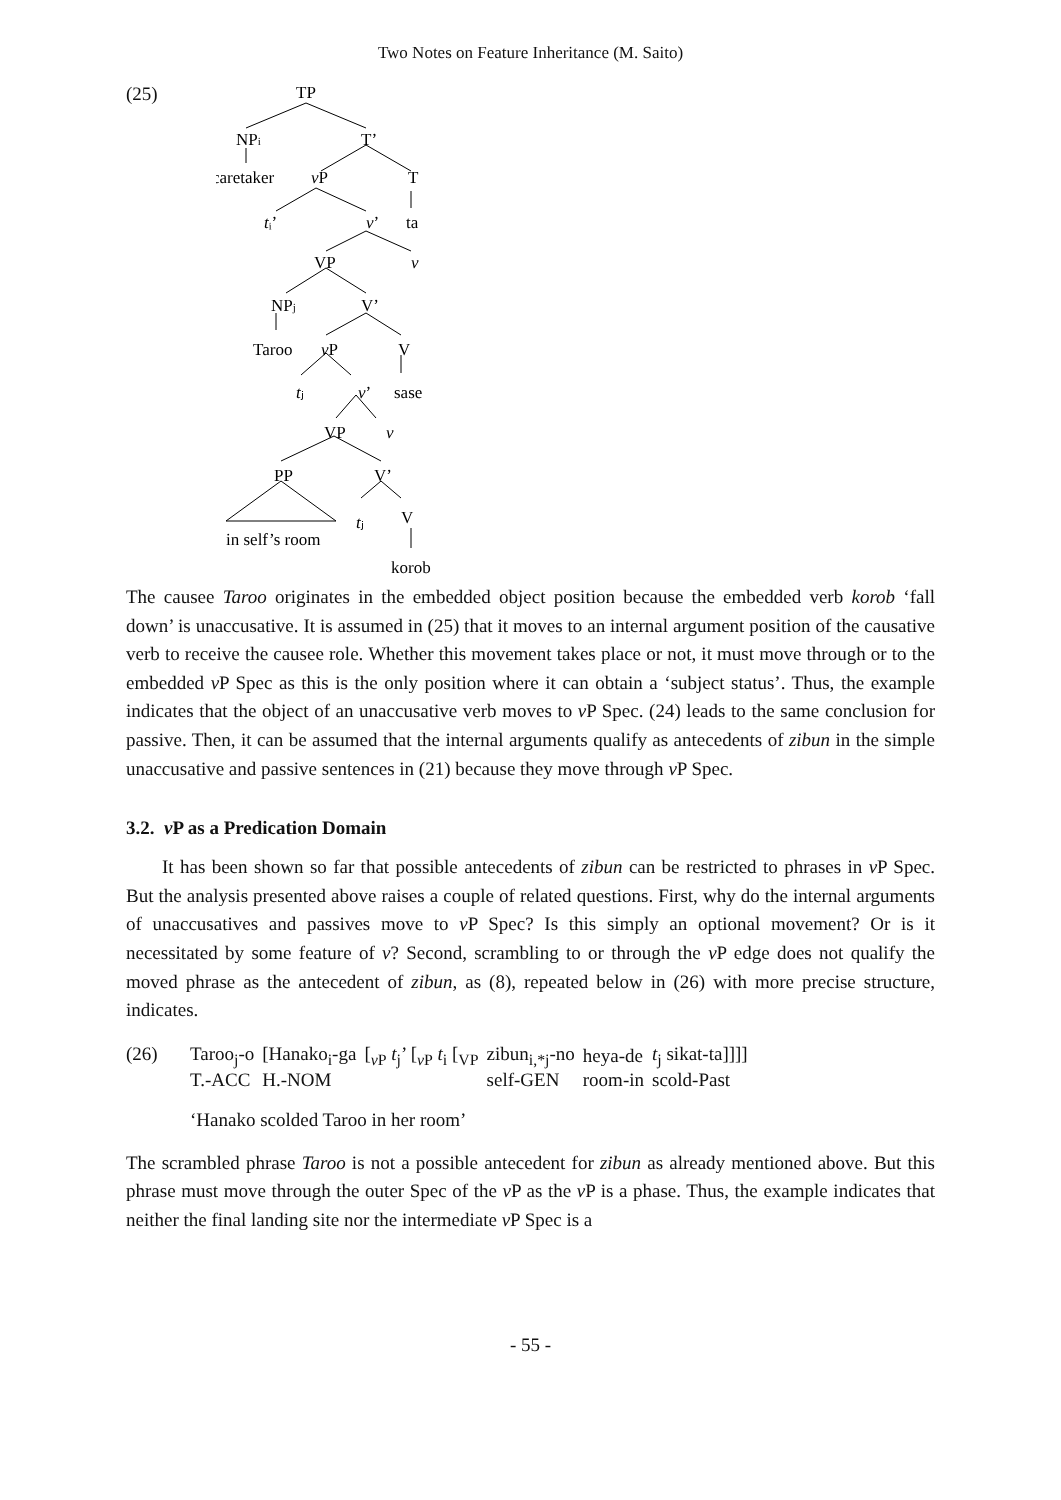Two Notes on Feature Inheritance (M. Saito)
(25)
TP
NPi
T’
caretaker
vP
T
tᵢ’
v’
ta
VP
v
NPj
V’
Taroo
vP
V
tⱼ
v’
sase
VP
v
PP
V’
tⱼ
V
in self’s room
korob
The causee Taroo originates in the embedded object position because the embedded verb korob ‘fall down’ is unaccusative. It is assumed in (25) that it moves to an internal argument position of the causative verb to receive the causee role. Whether this movement takes place or not, it must move through or to the embedded v P Spec as this is the only position where it can obtain a ‘subject status’. Thus, the example indicates that the object of an unaccusative verb moves to v P Spec. (24) leads to the same conclusion for passive. Then, it can be assumed that the internal arguments qualify as antecedents of zibun in the simple unaccusative and passive sentences in (21) because they move through v P Spec.
3.2. v P as a Predication Domain
It has been shown so far that possible antecedents of zibun can be restricted to phrases in v P Spec. But the analysis presented above raises a couple of related questions. First, why do the internal arguments of unaccusatives and passives move to v P Spec? Is this simply an optional movement? Or is it necessitated by some feature of v? Second, scrambling to or through the v P edge does not qualify the moved phrase as the antecedent of zibun, as (8), repeated below in (26) with more precise structure, indicates.
(26)
| Taroo<sub>j</sub>-o | [Hanako<sub>i</sub>-ga | [<sub>vP</sub> t<sub>j</sub>’ [<sub>vP</sub> t<sub>i</sub> [<sub>VP</sub> | zibun<sub>i,*j</sub>-no | heya-de | t<sub>j</sub> sikat-ta]]]] |
| T.-ACC | H.-NOM | | self-GEN | room-in | scold-Past |
‘Hanako scolded Taroo in her room’
The scrambled phrase Taroo is not a possible antecedent for zibun as already mentioned above. But this phrase must move through the outer Spec of the v P as the v P is a phase. Thus, the example indicates that neither the final landing site nor the intermediate v P Spec is a
- 55 -